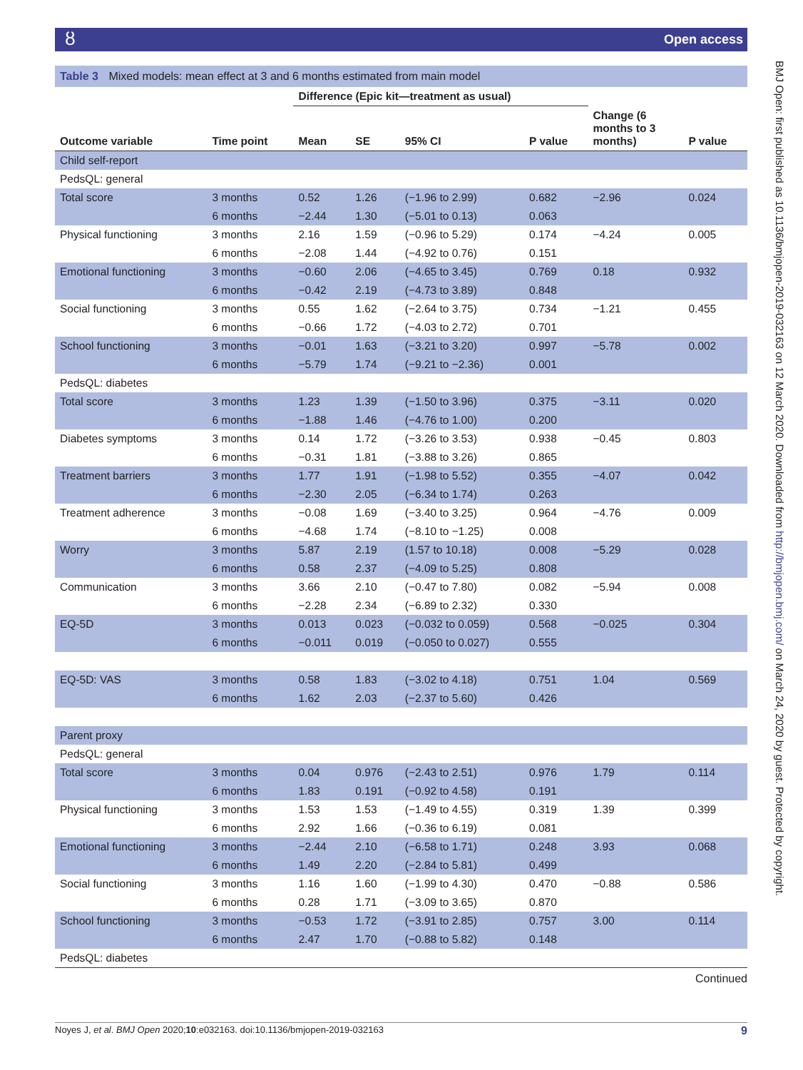ȣOpen access
BMJ Open: first published as 10.1136/bmjopen-2019-032163 on 12 March 2020. Downloaded from http://bmjopen.bmj.com/ on March 24, 2020 by guest. Protected by copyright.
Table 3 Mixed models: mean effect at 3 and 6 months estimated from main model
| | | Difference (Epic kit—treatment as usual) | | | | | |
| --- | --- | --- | --- | --- | --- | --- | --- |
| Outcome variable | Time point | Mean | SE | 95% CI | P value | Change (6 months to 3 months) | P value |
| Child self-report | | | | | | | |
| PedsQL: general | | | | | | | |
| Total score | 3 months | 0.52 | 1.26 | (−1.96 to 2.99) | 0.682 | −2.96 | 0.024 |
| | 6 months | −2.44 | 1.30 | (−5.01 to 0.13) | 0.063 | | |
| Physical functioning | 3 months | 2.16 | 1.59 | (−0.96 to 5.29) | 0.174 | −4.24 | 0.005 |
| | 6 months | −2.08 | 1.44 | (−4.92 to 0.76) | 0.151 | | |
| Emotional functioning | 3 months | −0.60 | 2.06 | (−4.65 to 3.45) | 0.769 | 0.18 | 0.932 |
| | 6 months | −0.42 | 2.19 | (−4.73 to 3.89) | 0.848 | | |
| Social functioning | 3 months | 0.55 | 1.62 | (−2.64 to 3.75) | 0.734 | −1.21 | 0.455 |
| | 6 months | −0.66 | 1.72 | (−4.03 to 2.72) | 0.701 | | |
| School functioning | 3 months | −0.01 | 1.63 | (−3.21 to 3.20) | 0.997 | −5.78 | 0.002 |
| | 6 months | −5.79 | 1.74 | (−9.21 to −2.36) | 0.001 | | |
| PedsQL: diabetes | | | | | | | |
| Total score | 3 months | 1.23 | 1.39 | (−1.50 to 3.96) | 0.375 | −3.11 | 0.020 |
| | 6 months | −1.88 | 1.46 | (−4.76 to 1.00) | 0.200 | | |
| Diabetes symptoms | 3 months | 0.14 | 1.72 | (−3.26 to 3.53) | 0.938 | −0.45 | 0.803 |
| | 6 months | −0.31 | 1.81 | (−3.88 to 3.26) | 0.865 | | |
| Treatment barriers | 3 months | 1.77 | 1.91 | (−1.98 to 5.52) | 0.355 | −4.07 | 0.042 |
| | 6 months | −2.30 | 2.05 | (−6.34 to 1.74) | 0.263 | | |
| Treatment adherence | 3 months | −0.08 | 1.69 | (−3.40 to 3.25) | 0.964 | −4.76 | 0.009 |
| | 6 months | −4.68 | 1.74 | (−8.10 to −1.25) | 0.008 | | |
| Worry | 3 months | 5.87 | 2.19 | (1.57 to 10.18) | 0.008 | −5.29 | 0.028 |
| | 6 months | 0.58 | 2.37 | (−4.09 to 5.25) | 0.808 | | |
| Communication | 3 months | 3.66 | 2.10 | (−0.47 to 7.80) | 0.082 | −5.94 | 0.008 |
| | 6 months | −2.28 | 2.34 | (−6.89 to 2.32) | 0.330 | | |
| EQ-5D | 3 months | 0.013 | 0.023 | (−0.032 to 0.059) | 0.568 | −0.025 | 0.304 |
| | 6 months | −0.011 | 0.019 | (−0.050 to 0.027) | 0.555 | | |
| EQ-5D: VAS | 3 months | 0.58 | 1.83 | (−3.02 to 4.18) | 0.751 | 1.04 | 0.569 |
| | 6 months | 1.62 | 2.03 | (−2.37 to 5.60) | 0.426 | | |
| Parent proxy | | | | | | | |
| PedsQL: general | | | | | | | |
| Total score | 3 months | 0.04 | 0.976 | (−2.43 to 2.51) | 0.976 | 1.79 | 0.114 |
| | 6 months | 1.83 | 0.191 | (−0.92 to 4.58) | 0.191 | | |
| Physical functioning | 3 months | 1.53 | 1.53 | (−1.49 to 4.55) | 0.319 | 1.39 | 0.399 |
| | 6 months | 2.92 | 1.66 | (−0.36 to 6.19) | 0.081 | | |
| Emotional functioning | 3 months | −2.44 | 2.10 | (−6.58 to 1.71) | 0.248 | 3.93 | 0.068 |
| | 6 months | 1.49 | 2.20 | (−2.84 to 5.81) | 0.499 | | |
| Social functioning | 3 months | 1.16 | 1.60 | (−1.99 to 4.30) | 0.470 | −0.88 | 0.586 |
| | 6 months | 0.28 | 1.71 | (−3.09 to 3.65) | 0.870 | | |
| School functioning | 3 months | −0.53 | 1.72 | (−3.91 to 2.85) | 0.757 | 3.00 | 0.114 |
| | 6 months | 2.47 | 1.70 | (−0.88 to 5.82) | 0.148 | | |
| PedsQL: diabetes | | | | | | | |
Continued
9 Noyes J, et al. BMJ Open 2020;10:e032163. doi:10.1136/bmjopen-2019-032163